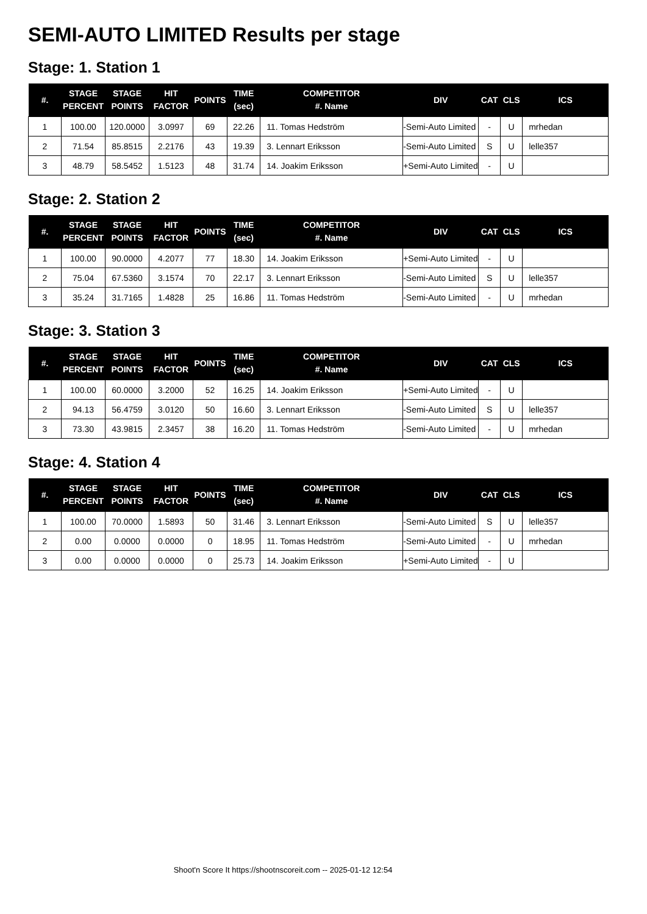SEMI-AUTO LIMITED Results per stage
Stage: 1. Station 1
| #. | STAGE PERCENT | STAGE POINTS | HIT FACTOR | POINTS | TIME (sec) | COMPETITOR #. Name | DIV | CAT | CLS | ICS |
| --- | --- | --- | --- | --- | --- | --- | --- | --- | --- | --- |
| 1 | 100.00 | 120.0000 | 3.0997 | 69 | 22.26 | 11. Tomas Hedström | -Semi-Auto Limited | - | U | mrhedan |
| 2 | 71.54 | 85.8515 | 2.2176 | 43 | 19.39 | 3. Lennart Eriksson | -Semi-Auto Limited | S | U | lelle357 |
| 3 | 48.79 | 58.5452 | 1.5123 | 48 | 31.74 | 14. Joakim Eriksson | +Semi-Auto Limited | - | U | |
Stage: 2. Station 2
| #. | STAGE PERCENT | STAGE POINTS | HIT FACTOR | POINTS | TIME (sec) | COMPETITOR #. Name | DIV | CAT | CLS | ICS |
| --- | --- | --- | --- | --- | --- | --- | --- | --- | --- | --- |
| 1 | 100.00 | 90.0000 | 4.2077 | 77 | 18.30 | 14. Joakim Eriksson | +Semi-Auto Limited | - | U | |
| 2 | 75.04 | 67.5360 | 3.1574 | 70 | 22.17 | 3. Lennart Eriksson | -Semi-Auto Limited | S | U | lelle357 |
| 3 | 35.24 | 31.7165 | 1.4828 | 25 | 16.86 | 11. Tomas Hedström | -Semi-Auto Limited | - | U | mrhedan |
Stage: 3. Station 3
| #. | STAGE PERCENT | STAGE POINTS | HIT FACTOR | POINTS | TIME (sec) | COMPETITOR #. Name | DIV | CAT | CLS | ICS |
| --- | --- | --- | --- | --- | --- | --- | --- | --- | --- | --- |
| 1 | 100.00 | 60.0000 | 3.2000 | 52 | 16.25 | 14. Joakim Eriksson | +Semi-Auto Limited | - | U | |
| 2 | 94.13 | 56.4759 | 3.0120 | 50 | 16.60 | 3. Lennart Eriksson | -Semi-Auto Limited | S | U | lelle357 |
| 3 | 73.30 | 43.9815 | 2.3457 | 38 | 16.20 | 11. Tomas Hedström | -Semi-Auto Limited | - | U | mrhedan |
Stage: 4. Station 4
| #. | STAGE PERCENT | STAGE POINTS | HIT FACTOR | POINTS | TIME (sec) | COMPETITOR #. Name | DIV | CAT | CLS | ICS |
| --- | --- | --- | --- | --- | --- | --- | --- | --- | --- | --- |
| 1 | 100.00 | 70.0000 | 1.5893 | 50 | 31.46 | 3. Lennart Eriksson | -Semi-Auto Limited | S | U | lelle357 |
| 2 | 0.00 | 0.0000 | 0.0000 | 0 | 18.95 | 11. Tomas Hedström | -Semi-Auto Limited | - | U | mrhedan |
| 3 | 0.00 | 0.0000 | 0.0000 | 0 | 25.73 | 14. Joakim Eriksson | +Semi-Auto Limited | - | U | |
Shoot'n Score It https://shootnscoreit.com -- 2025-01-12 12:54